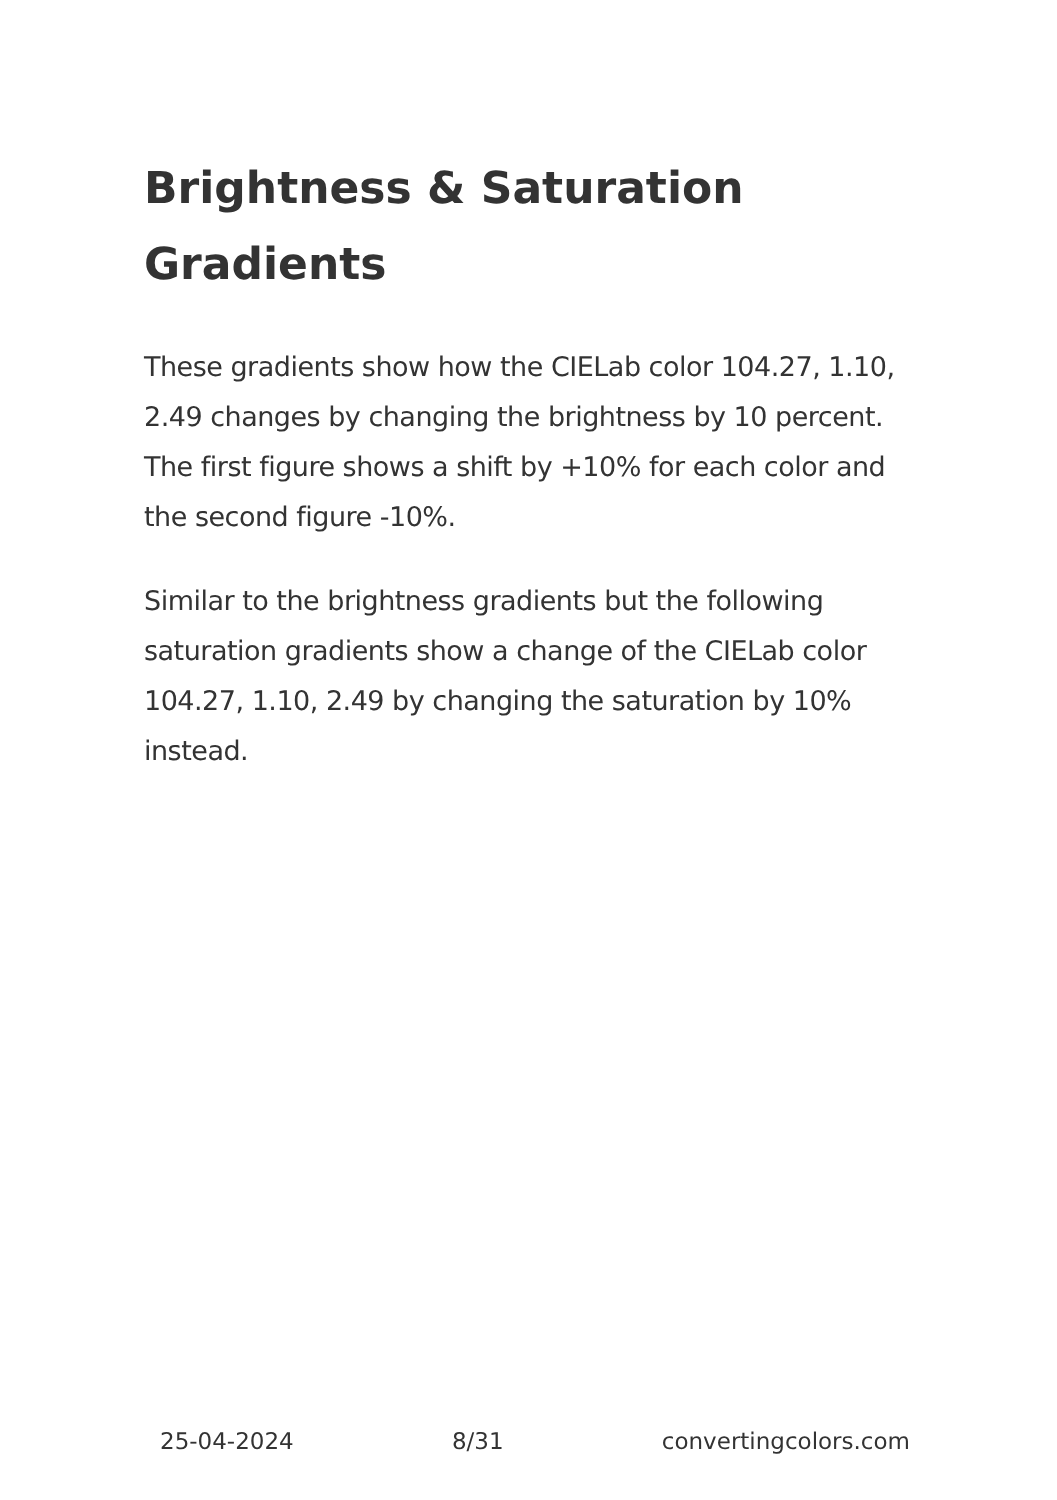Brightness & Saturation Gradients
These gradients show how the CIELab color 104.27, 1.10, 2.49 changes by changing the brightness by 10 percent. The first figure shows a shift by +10% for each color and the second figure -10%.
Similar to the brightness gradients but the following saturation gradients show a change of the CIELab color 104.27, 1.10, 2.49 by changing the saturation by 10% instead.
25-04-2024 8/31 convertingcolors.com